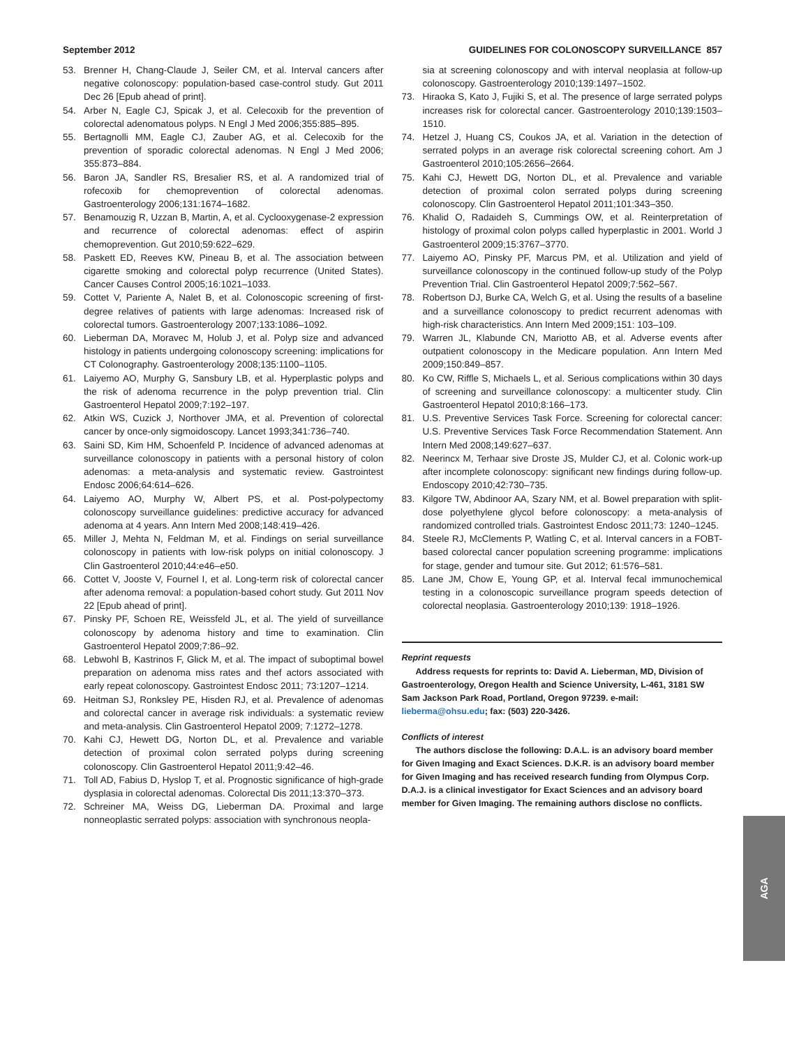September 2012 GUIDELINES FOR COLONOSCOPY SURVEILLANCE 857
53. Brenner H, Chang-Claude J, Seiler CM, et al. Interval cancers after negative colonoscopy: population-based case-control study. Gut 2011 Dec 26 [Epub ahead of print].
54. Arber N, Eagle CJ, Spicak J, et al. Celecoxib for the prevention of colorectal adenomatous polyps. N Engl J Med 2006;355:885–895.
55. Bertagnolli MM, Eagle CJ, Zauber AG, et al. Celecoxib for the prevention of sporadic colorectal adenomas. N Engl J Med 2006; 355:873–884.
56. Baron JA, Sandler RS, Bresalier RS, et al. A randomized trial of rofecoxib for chemoprevention of colorectal adenomas. Gastroenterology 2006;131:1674–1682.
57. Benamouzig R, Uzzan B, Martin, A, et al. Cyclooxygenase-2 expression and recurrence of colorectal adenomas: effect of aspirin chemoprevention. Gut 2010;59:622–629.
58. Paskett ED, Reeves KW, Pineau B, et al. The association between cigarette smoking and colorectal polyp recurrence (United States). Cancer Causes Control 2005;16:1021–1033.
59. Cottet V, Pariente A, Nalet B, et al. Colonoscopic screening of first-degree relatives of patients with large adenomas: Increased risk of colorectal tumors. Gastroenterology 2007;133:1086–1092.
60. Lieberman DA, Moravec M, Holub J, et al. Polyp size and advanced histology in patients undergoing colonoscopy screening: implications for CT Colonography. Gastroenterology 2008;135:1100–1105.
61. Laiyemo AO, Murphy G, Sansbury LB, et al. Hyperplastic polyps and the risk of adenoma recurrence in the polyp prevention trial. Clin Gastroenterol Hepatol 2009;7:192–197.
62. Atkin WS, Cuzick J, Northover JMA, et al. Prevention of colorectal cancer by once-only sigmoidoscopy. Lancet 1993;341:736–740.
63. Saini SD, Kim HM, Schoenfeld P. Incidence of advanced adenomas at surveillance colonoscopy in patients with a personal history of colon adenomas: a meta-analysis and systematic review. Gastrointest Endosc 2006;64:614–626.
64. Laiyemo AO, Murphy W, Albert PS, et al. Post-polypectomy colonoscopy surveillance guidelines: predictive accuracy for advanced adenoma at 4 years. Ann Intern Med 2008;148:419–426.
65. Miller J, Mehta N, Feldman M, et al. Findings on serial surveillance colonoscopy in patients with low-risk polyps on initial colonoscopy. J Clin Gastroenterol 2010;44:e46–e50.
66. Cottet V, Jooste V, Fournel I, et al. Long-term risk of colorectal cancer after adenoma removal: a population-based cohort study. Gut 2011 Nov 22 [Epub ahead of print].
67. Pinsky PF, Schoen RE, Weissfeld JL, et al. The yield of surveillance colonoscopy by adenoma history and time to examination. Clin Gastroenterol Hepatol 2009;7:86–92.
68. Lebwohl B, Kastrinos F, Glick M, et al. The impact of suboptimal bowel preparation on adenoma miss rates and thef actors associated with early repeat colonoscopy. Gastrointest Endosc 2011; 73:1207–1214.
69. Heitman SJ, Ronksley PE, Hisden RJ, et al. Prevalence of adenomas and colorectal cancer in average risk individuals: a systematic review and meta-analysis. Clin Gastroenterol Hepatol 2009; 7:1272–1278.
70. Kahi CJ, Hewett DG, Norton DL, et al. Prevalence and variable detection of proximal colon serrated polyps during screening colonoscopy. Clin Gastroenterol Hepatol 2011;9:42–46.
71. Toll AD, Fabius D, Hyslop T, et al. Prognostic significance of high-grade dysplasia in colorectal adenomas. Colorectal Dis 2011;13:370–373.
72. Schreiner MA, Weiss DG, Lieberman DA. Proximal and large nonneoplastic serrated polyps: association with synchronous neopla-
sia at screening colonoscopy and with interval neoplasia at follow-up colonoscopy. Gastroenterology 2010;139:1497–1502.
73. Hiraoka S, Kato J, Fujiki S, et al. The presence of large serrated polyps increases risk for colorectal cancer. Gastroenterology 2010;139:1503–1510.
74. Hetzel J, Huang CS, Coukos JA, et al. Variation in the detection of serrated polyps in an average risk colorectal screening cohort. Am J Gastroenterol 2010;105:2656–2664.
75. Kahi CJ, Hewett DG, Norton DL, et al. Prevalence and variable detection of proximal colon serrated polyps during screening colonoscopy. Clin Gastroenterol Hepatol 2011;101:343–350.
76. Khalid O, Radaideh S, Cummings OW, et al. Reinterpretation of histology of proximal colon polyps called hyperplastic in 2001. World J Gastroenterol 2009;15:3767–3770.
77. Laiyemo AO, Pinsky PF, Marcus PM, et al. Utilization and yield of surveillance colonoscopy in the continued follow-up study of the Polyp Prevention Trial. Clin Gastroenterol Hepatol 2009;7:562–567.
78. Robertson DJ, Burke CA, Welch G, et al. Using the results of a baseline and a surveillance colonoscopy to predict recurrent adenomas with high-risk characteristics. Ann Intern Med 2009;151: 103–109.
79. Warren JL, Klabunde CN, Mariotto AB, et al. Adverse events after outpatient colonoscopy in the Medicare population. Ann Intern Med 2009;150:849–857.
80. Ko CW, Riffle S, Michaels L, et al. Serious complications within 30 days of screening and surveillance colonoscopy: a multicenter study. Clin Gastroenterol Hepatol 2010;8:166–173.
81. U.S. Preventive Services Task Force. Screening for colorectal cancer: U.S. Preventive Services Task Force Recommendation Statement. Ann Intern Med 2008;149:627–637.
82. Neerincx M, Terhaar sive Droste JS, Mulder CJ, et al. Colonic work-up after incomplete colonoscopy: significant new findings during follow-up. Endoscopy 2010;42:730–735.
83. Kilgore TW, Abdinoor AA, Szary NM, et al. Bowel preparation with split-dose polyethylene glycol before colonoscopy: a meta-analysis of randomized controlled trials. Gastrointest Endosc 2011;73: 1240–1245.
84. Steele RJ, McClements P, Watling C, et al. Interval cancers in a FOBT-based colorectal cancer population screening programme: implications for stage, gender and tumour site. Gut 2012; 61:576–581.
85. Lane JM, Chow E, Young GP, et al. Interval fecal immunochemical testing in a colonoscopic surveillance program speeds detection of colorectal neoplasia. Gastroenterology 2010;139: 1918–1926.
Reprint requests
Address requests for reprints to: David A. Lieberman, MD, Division of Gastroenterology, Oregon Health and Science University, L-461, 3181 SW Sam Jackson Park Road, Portland, Oregon 97239. e-mail: lieberma@ohsu.edu; fax: (503) 220-3426.
Conflicts of interest
The authors disclose the following: D.A.L. is an advisory board member for Given Imaging and Exact Sciences. D.K.R. is an advisory board member for Given Imaging and has received research funding from Olympus Corp. D.A.J. is a clinical investigator for Exact Sciences and an advisory board member for Given Imaging. The remaining authors disclose no conflicts.
AGA